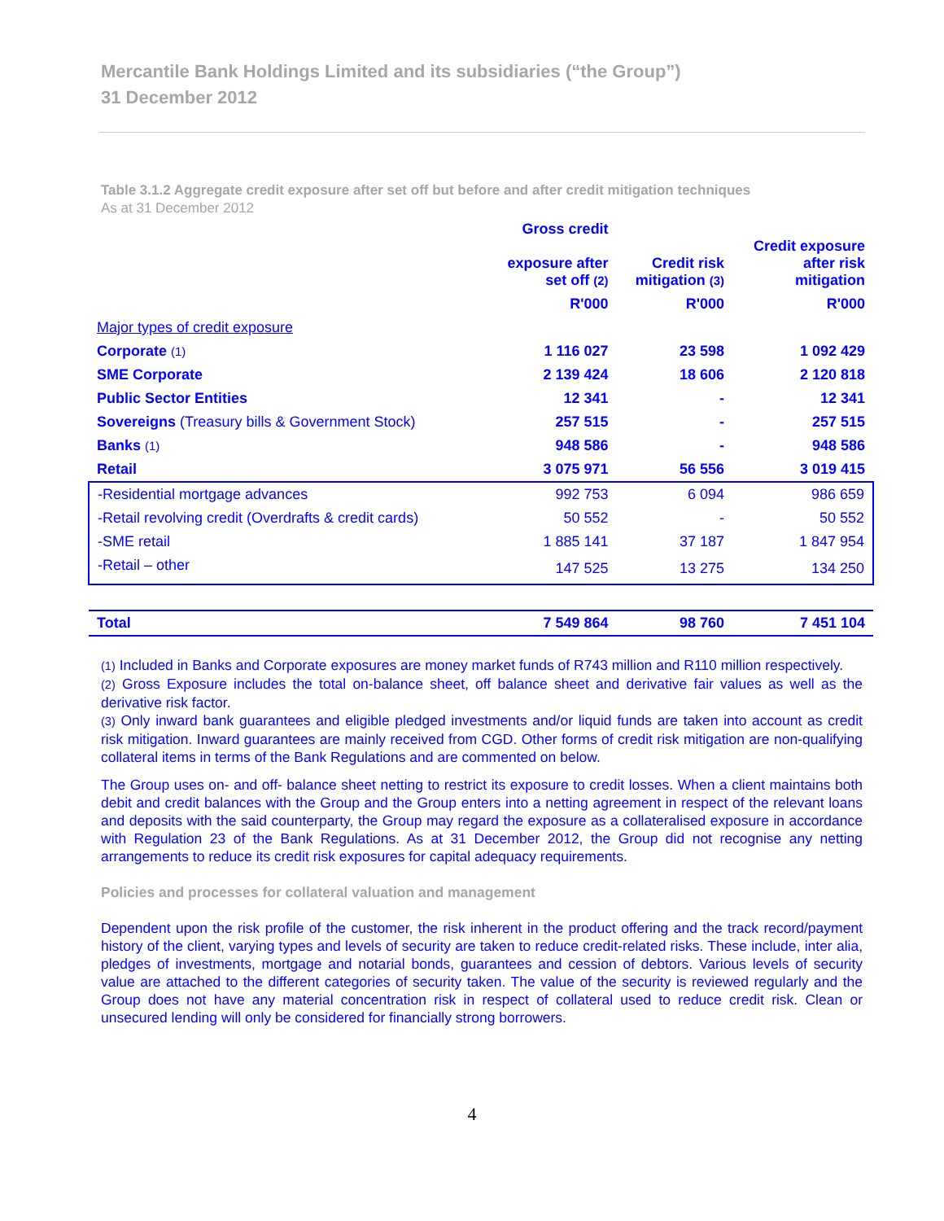Mercantile Bank Holdings Limited and its subsidiaries (“the Group”)
31 December 2012
Table 3.1.2 Aggregate credit exposure after set off but before and after credit mitigation techniques
As at 31 December 2012
| | Gross credit exposure after set off (2) | Credit risk mitigation (3) | Credit exposure after risk mitigation |
| --- | --- | --- | --- |
| | R'000 | R'000 | R'000 |
| Major types of credit exposure | | | |
| Corporate (1) | 1 116 027 | 23 598 | 1 092 429 |
| SME Corporate | 2 139 424 | 18 606 | 2 120 818 |
| Public Sector Entities | 12 341 | - | 12 341 |
| Sovereigns (Treasury bills & Government Stock) | 257 515 | - | 257 515 |
| Banks (1) | 948 586 | - | 948 586 |
| Retail | 3 075 971 | 56 556 | 3 019 415 |
| -Residential mortgage advances | 992 753 | 6 094 | 986 659 |
| -Retail revolving credit (Overdrafts & credit cards) | 50 552 | - | 50 552 |
| -SME retail | 1 885 141 | 37 187 | 1 847 954 |
| -Retail – other | 147 525 | 13 275 | 134 250 |
| Total | 7 549 864 | 98 760 | 7 451 104 |
(1) Included in Banks and Corporate exposures are money market funds of R743 million and R110 million respectively.
(2) Gross Exposure includes the total on-balance sheet, off balance sheet and derivative fair values as well as the derivative risk factor.
(3) Only inward bank guarantees and eligible pledged investments and/or liquid funds are taken into account as credit risk mitigation. Inward guarantees are mainly received from CGD. Other forms of credit risk mitigation are non-qualifying collateral items in terms of the Bank Regulations and are commented on below.
The Group uses on- and off- balance sheet netting to restrict its exposure to credit losses. When a client maintains both debit and credit balances with the Group and the Group enters into a netting agreement in respect of the relevant loans and deposits with the said counterparty, the Group may regard the exposure as a collateralised exposure in accordance with Regulation 23 of the Bank Regulations. As at 31 December 2012, the Group did not recognise any netting arrangements to reduce its credit risk exposures for capital adequacy requirements.
Policies and processes for collateral valuation and management
Dependent upon the risk profile of the customer, the risk inherent in the product offering and the track record/payment history of the client, varying types and levels of security are taken to reduce credit-related risks. These include, inter alia, pledges of investments, mortgage and notarial bonds, guarantees and cession of debtors. Various levels of security value are attached to the different categories of security taken. The value of the security is reviewed regularly and the Group does not have any material concentration risk in respect of collateral used to reduce credit risk. Clean or unsecured lending will only be considered for financially strong borrowers.
4